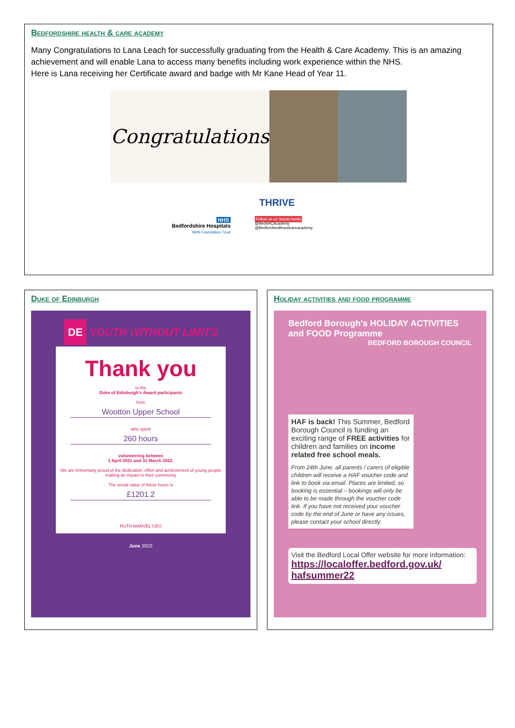Bedfordshire health & care academy
Many Congratulations to Lana Leach for successfully graduating from the Health & Care Academy. This is an amazing achievement and will enable Lana to access many benefits including work experience within the NHS.
Here is Lana receiving her Certificate award and badge with Mr Kane Head of Year 11.
Congratulations
THRIVE
NHS
Bedfordshire Hospitals
NHS Foundation Trust
Follow us on Social media
@BedsHCAcademy
@Bedfordhealthandcareacademy
Duke of Edinburgh
DE YOUTH WITHOUT LIMITS
Thank you
to the
Duke of Edinburgh's Award participants
from
Wootton Upper School
who spent
260 hours
volunteering between
1 April 2021 and 31 March 2022.
We are immensely proud of the dedication, effort and achievement of young people making an impact in their community
The social value of these hours is
£1201.2
RUTH MARVEL CEO
June 2022
Holiday activities and food programme
Bedford Borough's HOLIDAY ACTIVITIES and FOOD Programme BEDFORD BOROUGH COUNCIL
HAF is back! This Summer, Bedford Borough Council is funding an exciting range of FREE activities for children and families on income related free school meals.
From 24th June, all parents / carers of eligible children will receive a HAF voucher code and link to book via email. Places are limited, so booking is essential – bookings will only be able to be made through the voucher code link. If you have not received your voucher code by the end of June or have any issues, please contact your school directly.
Visit the Bedford Local Offer website for more information:
https://localoffer.bedford.gov.uk/ hafsummer22